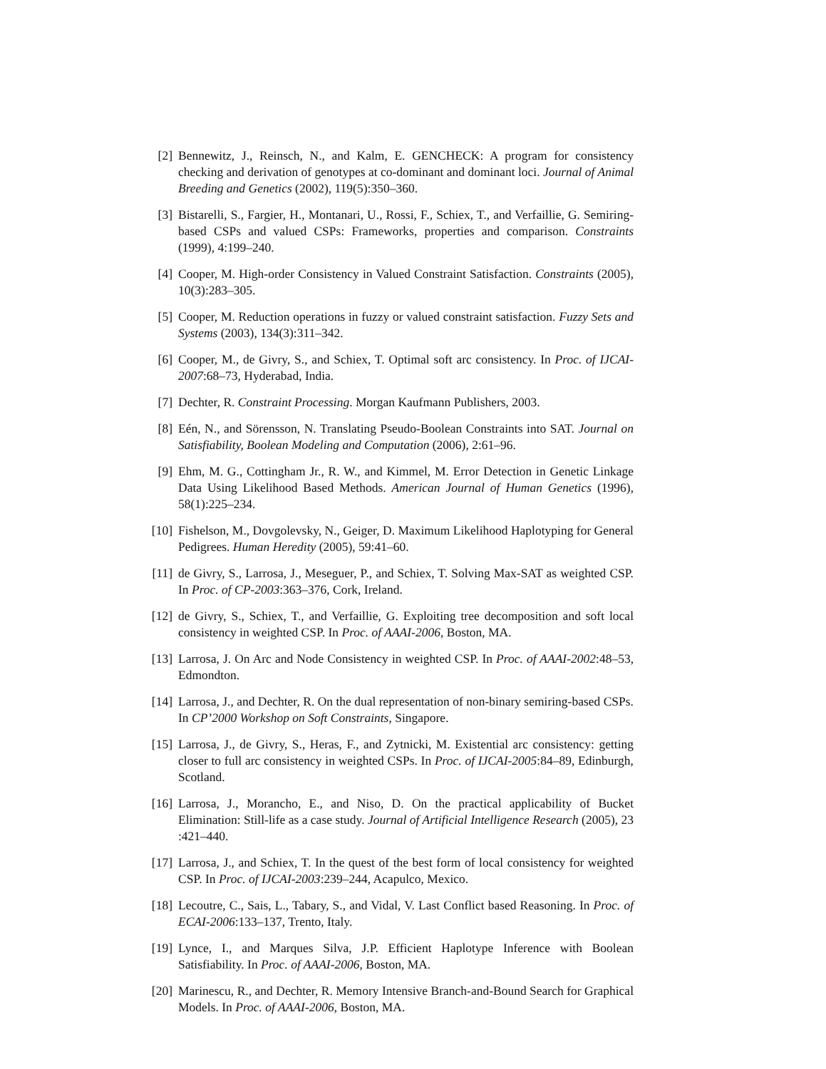[2] Bennewitz, J., Reinsch, N., and Kalm, E. GENCHECK: A program for consistency checking and derivation of genotypes at co-dominant and dominant loci. Journal of Animal Breeding and Genetics (2002), 119(5):350–360.
[3] Bistarelli, S., Fargier, H., Montanari, U., Rossi, F., Schiex, T., and Verfaillie, G. Semiring-based CSPs and valued CSPs: Frameworks, properties and comparison. Constraints (1999), 4:199–240.
[4] Cooper, M. High-order Consistency in Valued Constraint Satisfaction. Constraints (2005), 10(3):283–305.
[5] Cooper, M. Reduction operations in fuzzy or valued constraint satisfaction. Fuzzy Sets and Systems (2003), 134(3):311–342.
[6] Cooper, M., de Givry, S., and Schiex, T. Optimal soft arc consistency. In Proc. of IJCAI-2007:68–73, Hyderabad, India.
[7] Dechter, R. Constraint Processing. Morgan Kaufmann Publishers, 2003.
[8] Eén, N., and Sörensson, N. Translating Pseudo-Boolean Constraints into SAT. Journal on Satisfiability, Boolean Modeling and Computation (2006), 2:61–96.
[9] Ehm, M. G., Cottingham Jr., R. W., and Kimmel, M. Error Detection in Genetic Linkage Data Using Likelihood Based Methods. American Journal of Human Genetics (1996), 58(1):225–234.
[10] Fishelson, M., Dovgolevsky, N., Geiger, D. Maximum Likelihood Haplotyping for General Pedigrees. Human Heredity (2005), 59:41–60.
[11] de Givry, S., Larrosa, J., Meseguer, P., and Schiex, T. Solving Max-SAT as weighted CSP. In Proc. of CP-2003:363–376, Cork, Ireland.
[12] de Givry, S., Schiex, T., and Verfaillie, G. Exploiting tree decomposition and soft local consistency in weighted CSP. In Proc. of AAAI-2006, Boston, MA.
[13] Larrosa, J. On Arc and Node Consistency in weighted CSP. In Proc. of AAAI-2002:48–53, Edmondton.
[14] Larrosa, J., and Dechter, R. On the dual representation of non-binary semiring-based CSPs. In CP’2000 Workshop on Soft Constraints, Singapore.
[15] Larrosa, J., de Givry, S., Heras, F., and Zytnicki, M. Existential arc consistency: getting closer to full arc consistency in weighted CSPs. In Proc. of IJCAI-2005:84–89, Edinburgh, Scotland.
[16] Larrosa, J., Morancho, E., and Niso, D. On the practical applicability of Bucket Elimination: Still-life as a case study. Journal of Artificial Intelligence Research (2005), 23 :421–440.
[17] Larrosa, J., and Schiex, T. In the quest of the best form of local consistency for weighted CSP. In Proc. of IJCAI-2003:239–244, Acapulco, Mexico.
[18] Lecoutre, C., Sais, L., Tabary, S., and Vidal, V. Last Conflict based Reasoning. In Proc. of ECAI-2006:133–137, Trento, Italy.
[19] Lynce, I., and Marques Silva, J.P. Efficient Haplotype Inference with Boolean Satisfiability. In Proc. of AAAI-2006, Boston, MA.
[20] Marinescu, R., and Dechter, R. Memory Intensive Branch-and-Bound Search for Graphical Models. In Proc. of AAAI-2006, Boston, MA.